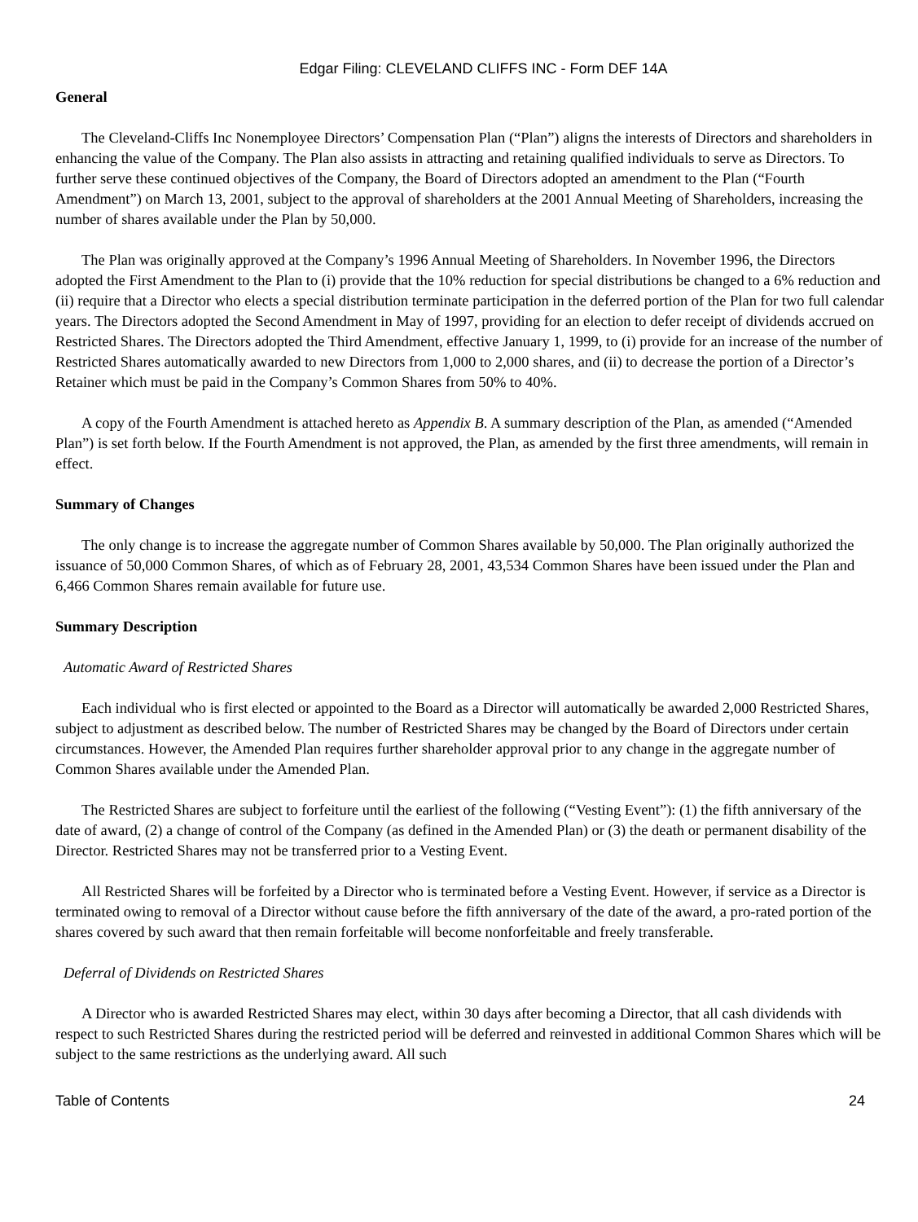Edgar Filing: CLEVELAND CLIFFS INC - Form DEF 14A
General
The Cleveland-Cliffs Inc Nonemployee Directors’ Compensation Plan (“Plan”) aligns the interests of Directors and shareholders in enhancing the value of the Company. The Plan also assists in attracting and retaining qualified individuals to serve as Directors. To further serve these continued objectives of the Company, the Board of Directors adopted an amendment to the Plan (“Fourth Amendment”) on March 13, 2001, subject to the approval of shareholders at the 2001 Annual Meeting of Shareholders, increasing the number of shares available under the Plan by 50,000.
The Plan was originally approved at the Company’s 1996 Annual Meeting of Shareholders. In November 1996, the Directors adopted the First Amendment to the Plan to (i) provide that the 10% reduction for special distributions be changed to a 6% reduction and (ii) require that a Director who elects a special distribution terminate participation in the deferred portion of the Plan for two full calendar years. The Directors adopted the Second Amendment in May of 1997, providing for an election to defer receipt of dividends accrued on Restricted Shares. The Directors adopted the Third Amendment, effective January 1, 1999, to (i) provide for an increase of the number of Restricted Shares automatically awarded to new Directors from 1,000 to 2,000 shares, and (ii) to decrease the portion of a Director’s Retainer which must be paid in the Company’s Common Shares from 50% to 40%.
A copy of the Fourth Amendment is attached hereto as Appendix B. A summary description of the Plan, as amended (“Amended Plan”) is set forth below. If the Fourth Amendment is not approved, the Plan, as amended by the first three amendments, will remain in effect.
Summary of Changes
The only change is to increase the aggregate number of Common Shares available by 50,000. The Plan originally authorized the issuance of 50,000 Common Shares, of which as of February 28, 2001, 43,534 Common Shares have been issued under the Plan and 6,466 Common Shares remain available for future use.
Summary Description
Automatic Award of Restricted Shares
Each individual who is first elected or appointed to the Board as a Director will automatically be awarded 2,000 Restricted Shares, subject to adjustment as described below. The number of Restricted Shares may be changed by the Board of Directors under certain circumstances. However, the Amended Plan requires further shareholder approval prior to any change in the aggregate number of Common Shares available under the Amended Plan.
The Restricted Shares are subject to forfeiture until the earliest of the following (“Vesting Event”): (1) the fifth anniversary of the date of award, (2) a change of control of the Company (as defined in the Amended Plan) or (3) the death or permanent disability of the Director. Restricted Shares may not be transferred prior to a Vesting Event.
All Restricted Shares will be forfeited by a Director who is terminated before a Vesting Event. However, if service as a Director is terminated owing to removal of a Director without cause before the fifth anniversary of the date of the award, a pro-rated portion of the shares covered by such award that then remain forfeitable will become nonforfeitable and freely transferable.
Deferral of Dividends on Restricted Shares
A Director who is awarded Restricted Shares may elect, within 30 days after becoming a Director, that all cash dividends with respect to such Restricted Shares during the restricted period will be deferred and reinvested in additional Common Shares which will be subject to the same restrictions as the underlying award. All such
Table of Contents 24